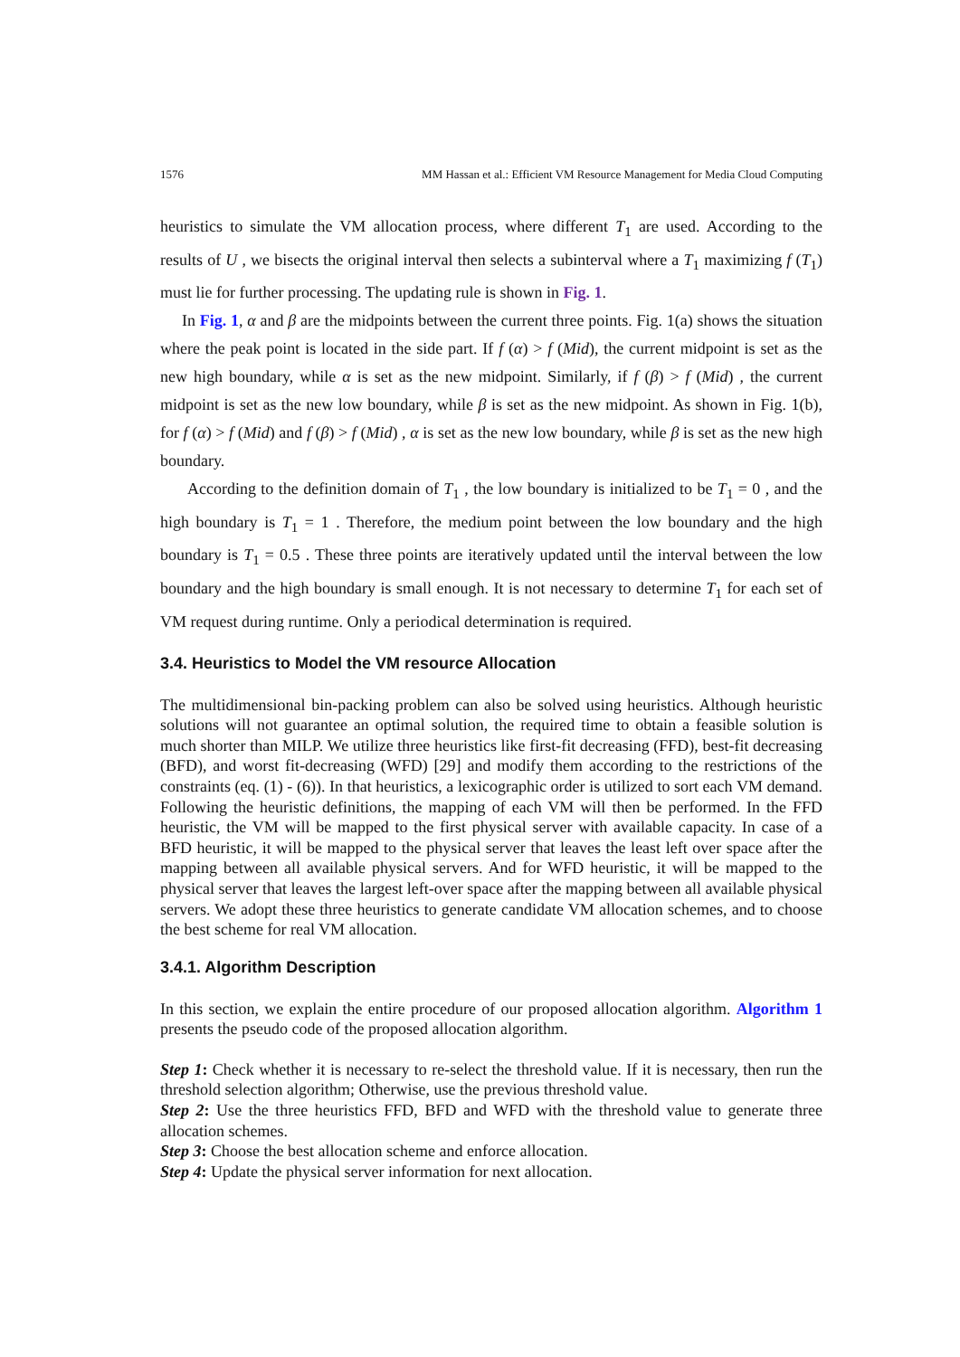1576 MM Hassan et al.: Efficient VM Resource Management for Media Cloud Computing
heuristics to simulate the VM allocation process, where different T<sub>1</sub> are used. According to the results of U , we bisects the original interval then selects a subinterval where a T<sub>1</sub> maximizing f (T<sub>1</sub>) must lie for further processing. The updating rule is shown in Fig. 1.
In Fig. 1, α and β are the midpoints between the current three points. Fig. 1(a) shows the situation where the peak point is located in the side part. If f (α) > f (Mid), the current midpoint is set as the new high boundary, while α is set as the new midpoint. Similarly, if f (β) > f (Mid) , the current midpoint is set as the new low boundary, while β is set as the new midpoint. As shown in Fig. 1(b), for f (α) > f (Mid) and f (β) > f (Mid) , α is set as the new low boundary, while β is set as the new high boundary.
According to the definition domain of T<sub>1</sub> , the low boundary is initialized to be T<sub>1</sub> = 0 , and the high boundary is T<sub>1</sub> = 1 . Therefore, the medium point between the low boundary and the high boundary is T<sub>1</sub> = 0.5 . These three points are iteratively updated until the interval between the low boundary and the high boundary is small enough. It is not necessary to determine T<sub>1</sub> for each set of VM request during runtime. Only a periodical determination is required.
3.4. Heuristics to Model the VM resource Allocation
The multidimensional bin-packing problem can also be solved using heuristics. Although heuristic solutions will not guarantee an optimal solution, the required time to obtain a feasible solution is much shorter than MILP. We utilize three heuristics like first-fit decreasing (FFD), best-fit decreasing (BFD), and worst fit-decreasing (WFD) [29] and modify them according to the restrictions of the constraints (eq. (1) - (6)). In that heuristics, a lexicographic order is utilized to sort each VM demand. Following the heuristic definitions, the mapping of each VM will then be performed. In the FFD heuristic, the VM will be mapped to the first physical server with available capacity. In case of a BFD heuristic, it will be mapped to the physical server that leaves the least left over space after the mapping between all available physical servers. And for WFD heuristic, it will be mapped to the physical server that leaves the largest left-over space after the mapping between all available physical servers. We adopt these three heuristics to generate candidate VM allocation schemes, and to choose the best scheme for real VM allocation.
3.4.1. Algorithm Description
In this section, we explain the entire procedure of our proposed allocation algorithm. Algorithm 1 presents the pseudo code of the proposed allocation algorithm.
Step 1: Check whether it is necessary to re-select the threshold value. If it is necessary, then run the threshold selection algorithm; Otherwise, use the previous threshold value.
Step 2: Use the three heuristics FFD, BFD and WFD with the threshold value to generate three allocation schemes.
Step 3: Choose the best allocation scheme and enforce allocation.
Step 4: Update the physical server information for next allocation.